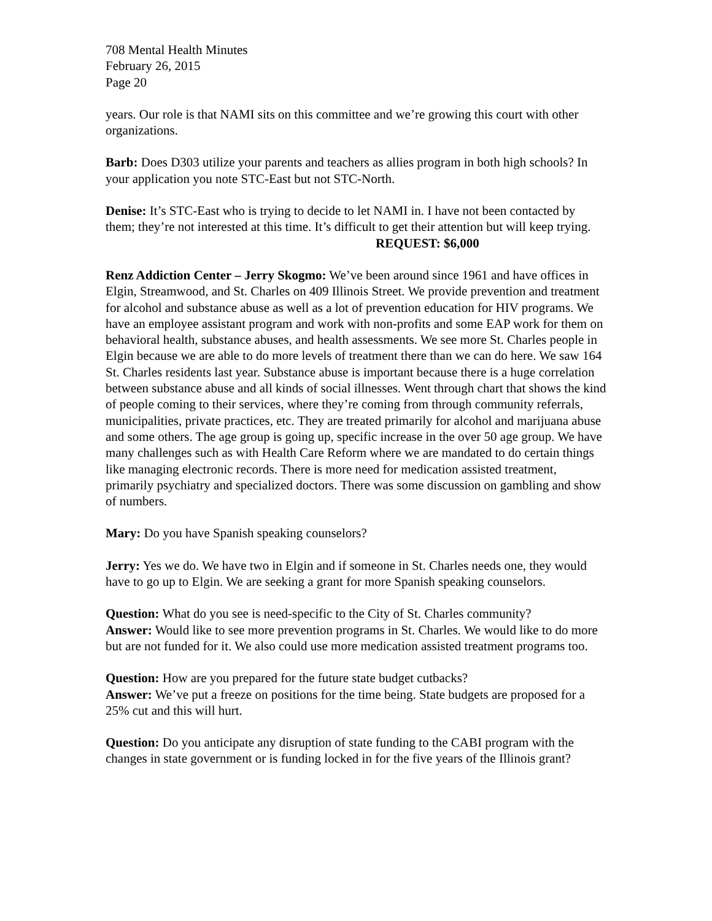708 Mental Health Minutes
February 26, 2015
Page 20
years. Our role is that NAMI sits on this committee and we’re growing this court with other organizations.
Barb: Does D303 utilize your parents and teachers as allies program in both high schools? In your application you note STC-East but not STC-North.
Denise: It’s STC-East who is trying to decide to let NAMI in. I have not been contacted by them; they’re not interested at this time. It’s difficult to get their attention but will keep trying. REQUEST: $6,000
Renz Addiction Center – Jerry Skogmo: We’ve been around since 1961 and have offices in Elgin, Streamwood, and St. Charles on 409 Illinois Street. We provide prevention and treatment for alcohol and substance abuse as well as a lot of prevention education for HIV programs. We have an employee assistant program and work with non-profits and some EAP work for them on behavioral health, substance abuses, and health assessments. We see more St. Charles people in Elgin because we are able to do more levels of treatment there than we can do here. We saw 164 St. Charles residents last year. Substance abuse is important because there is a huge correlation between substance abuse and all kinds of social illnesses. Went through chart that shows the kind of people coming to their services, where they’re coming from through community referrals, municipalities, private practices, etc. They are treated primarily for alcohol and marijuana abuse and some others. The age group is going up, specific increase in the over 50 age group. We have many challenges such as with Health Care Reform where we are mandated to do certain things like managing electronic records. There is more need for medication assisted treatment, primarily psychiatry and specialized doctors. There was some discussion on gambling and show of numbers.
Mary: Do you have Spanish speaking counselors?
Jerry: Yes we do. We have two in Elgin and if someone in St. Charles needs one, they would have to go up to Elgin. We are seeking a grant for more Spanish speaking counselors.
Question: What do you see is need-specific to the City of St. Charles community?
Answer: Would like to see more prevention programs in St. Charles. We would like to do more but are not funded for it. We also could use more medication assisted treatment programs too.
Question: How are you prepared for the future state budget cutbacks?
Answer: We’ve put a freeze on positions for the time being. State budgets are proposed for a 25% cut and this will hurt.
Question: Do you anticipate any disruption of state funding to the CABI program with the changes in state government or is funding locked in for the five years of the Illinois grant?